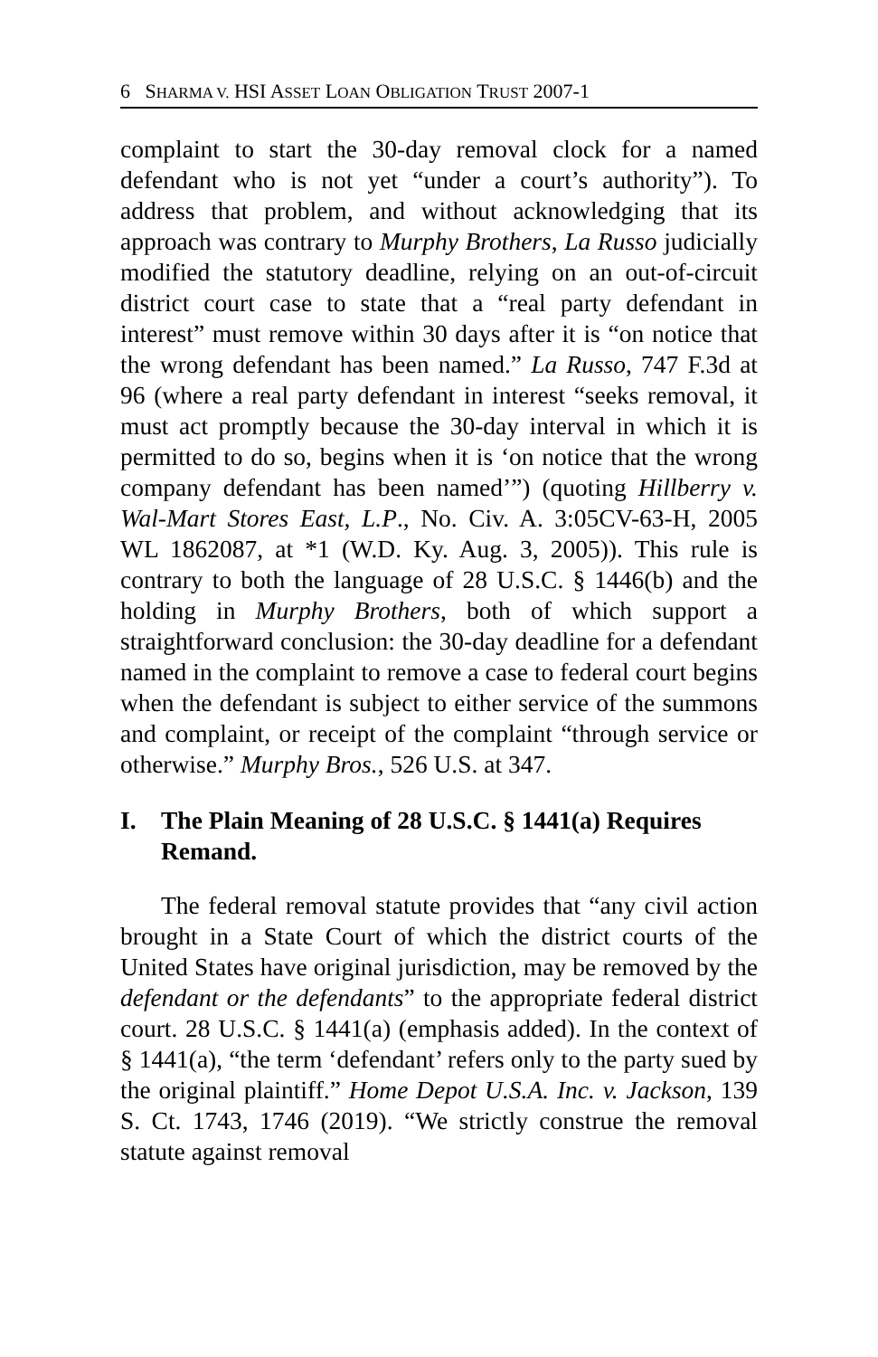6 SHARMA V. HSI ASSET LOAN OBLIGATION TRUST 2007-1
complaint to start the 30-day removal clock for a named defendant who is not yet “under a court’s authority”). To address that problem, and without acknowledging that its approach was contrary to Murphy Brothers, La Russo judicially modified the statutory deadline, relying on an out-of-circuit district court case to state that a “real party defendant in interest” must remove within 30 days after it is “on notice that the wrong defendant has been named.” La Russo, 747 F.3d at 96 (where a real party defendant in interest “seeks removal, it must act promptly because the 30-day interval in which it is permitted to do so, begins when it is ‘on notice that the wrong company defendant has been named’”) (quoting Hillberry v. Wal-Mart Stores East, L.P., No. Civ. A. 3:05CV-63-H, 2005 WL 1862087, at *1 (W.D. Ky. Aug. 3, 2005)). This rule is contrary to both the language of 28 U.S.C. § 1446(b) and the holding in Murphy Brothers, both of which support a straightforward conclusion: the 30-day deadline for a defendant named in the complaint to remove a case to federal court begins when the defendant is subject to either service of the summons and complaint, or receipt of the complaint “through service or otherwise.” Murphy Bros., 526 U.S. at 347.
I. The Plain Meaning of 28 U.S.C. § 1441(a) Requires Remand.
The federal removal statute provides that “any civil action brought in a State Court of which the district courts of the United States have original jurisdiction, may be removed by the defendant or the defendants” to the appropriate federal district court. 28 U.S.C. § 1441(a) (emphasis added). In the context of § 1441(a), “the term ‘defendant’ refers only to the party sued by the original plaintiff.” Home Depot U.S.A. Inc. v. Jackson, 139 S. Ct. 1743, 1746 (2019). “We strictly construe the removal statute against removal